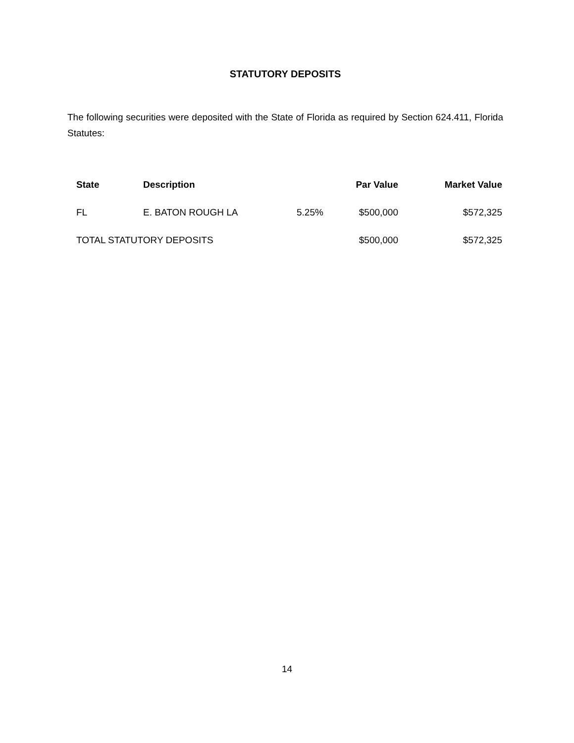STATUTORY DEPOSITS
The following securities were deposited with the State of Florida as required by Section 624.411, Florida Statutes:
| State | Description | | Par Value | Market Value |
| --- | --- | --- | --- | --- |
| FL | E. BATON ROUGH LA | 5.25% | $500,000 | $572,325 |
| TOTAL STATUTORY DEPOSITS | | | $500,000 | $572,325 |
14